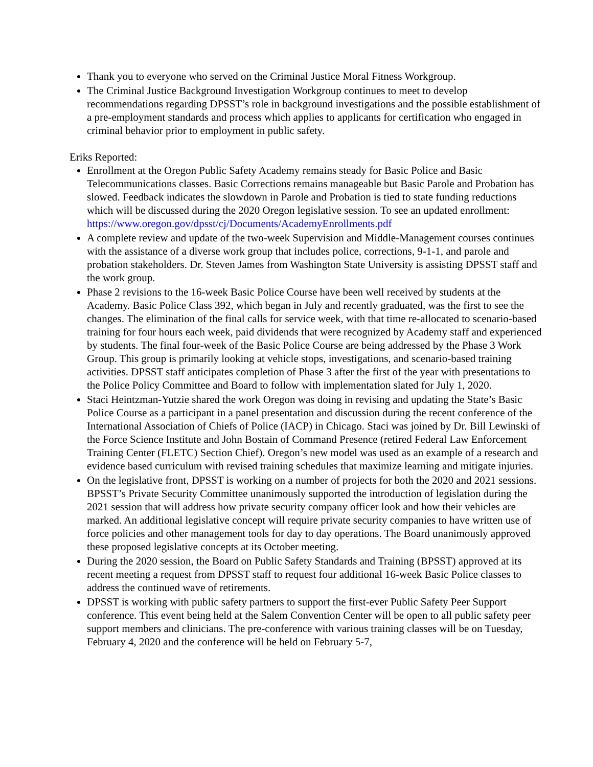Thank you to everyone who served on the Criminal Justice Moral Fitness Workgroup.
The Criminal Justice Background Investigation Workgroup continues to meet to develop recommendations regarding DPSST’s role in background investigations and the possible establishment of a pre-employment standards and process which applies to applicants for certification who engaged in criminal behavior prior to employment in public safety.
Eriks Reported:
Enrollment at the Oregon Public Safety Academy remains steady for Basic Police and Basic Telecommunications classes. Basic Corrections remains manageable but Basic Parole and Probation has slowed. Feedback indicates the slowdown in Parole and Probation is tied to state funding reductions which will be discussed during the 2020 Oregon legislative session. To see an updated enrollment: https://www.oregon.gov/dpsst/cj/Documents/AcademyEnrollments.pdf
A complete review and update of the two-week Supervision and Middle-Management courses continues with the assistance of a diverse work group that includes police, corrections, 9-1-1, and parole and probation stakeholders. Dr. Steven James from Washington State University is assisting DPSST staff and the work group.
Phase 2 revisions to the 16-week Basic Police Course have been well received by students at the Academy. Basic Police Class 392, which began in July and recently graduated, was the first to see the changes. The elimination of the final calls for service week, with that time re-allocated to scenario-based training for four hours each week, paid dividends that were recognized by Academy staff and experienced by students. The final four-week of the Basic Police Course are being addressed by the Phase 3 Work Group. This group is primarily looking at vehicle stops, investigations, and scenario-based training activities. DPSST staff anticipates completion of Phase 3 after the first of the year with presentations to the Police Policy Committee and Board to follow with implementation slated for July 1, 2020.
Staci Heintzman-Yutzie shared the work Oregon was doing in revising and updating the State’s Basic Police Course as a participant in a panel presentation and discussion during the recent conference of the International Association of Chiefs of Police (IACP) in Chicago. Staci was joined by Dr. Bill Lewinski of the Force Science Institute and John Bostain of Command Presence (retired Federal Law Enforcement Training Center (FLETC) Section Chief). Oregon’s new model was used as an example of a research and evidence based curriculum with revised training schedules that maximize learning and mitigate injuries.
On the legislative front, DPSST is working on a number of projects for both the 2020 and 2021 sessions. BPSST’s Private Security Committee unanimously supported the introduction of legislation during the 2021 session that will address how private security company officer look and how their vehicles are marked. An additional legislative concept will require private security companies to have written use of force policies and other management tools for day to day operations. The Board unanimously approved these proposed legislative concepts at its October meeting.
During the 2020 session, the Board on Public Safety Standards and Training (BPSST) approved at its recent meeting a request from DPSST staff to request four additional 16-week Basic Police classes to address the continued wave of retirements.
DPSST is working with public safety partners to support the first-ever Public Safety Peer Support conference. This event being held at the Salem Convention Center will be open to all public safety peer support members and clinicians. The pre-conference with various training classes will be on Tuesday, February 4, 2020 and the conference will be held on February 5-7,